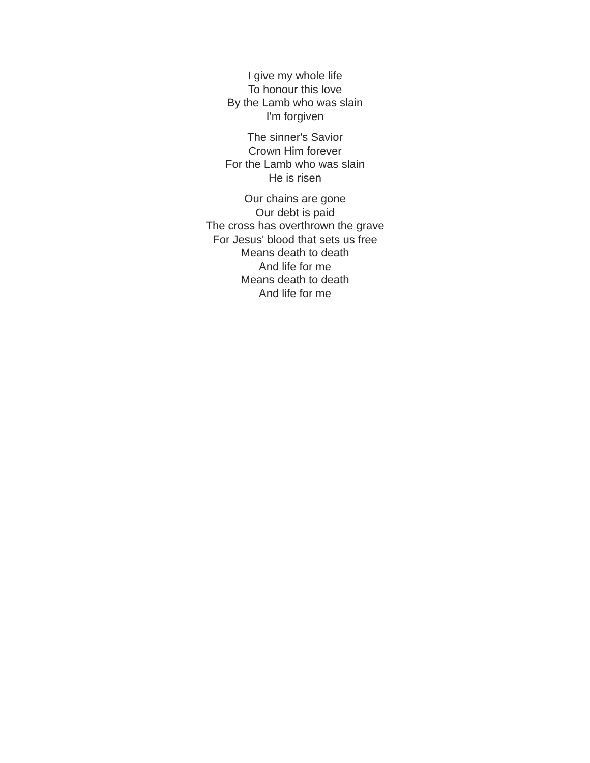I give my whole life
To honour this love
By the Lamb who was slain
I'm forgiven
The sinner's Savior
Crown Him forever
For the Lamb who was slain
He is risen
Our chains are gone
Our debt is paid
The cross has overthrown the grave
For Jesus' blood that sets us free
Means death to death
And life for me
Means death to death
And life for me